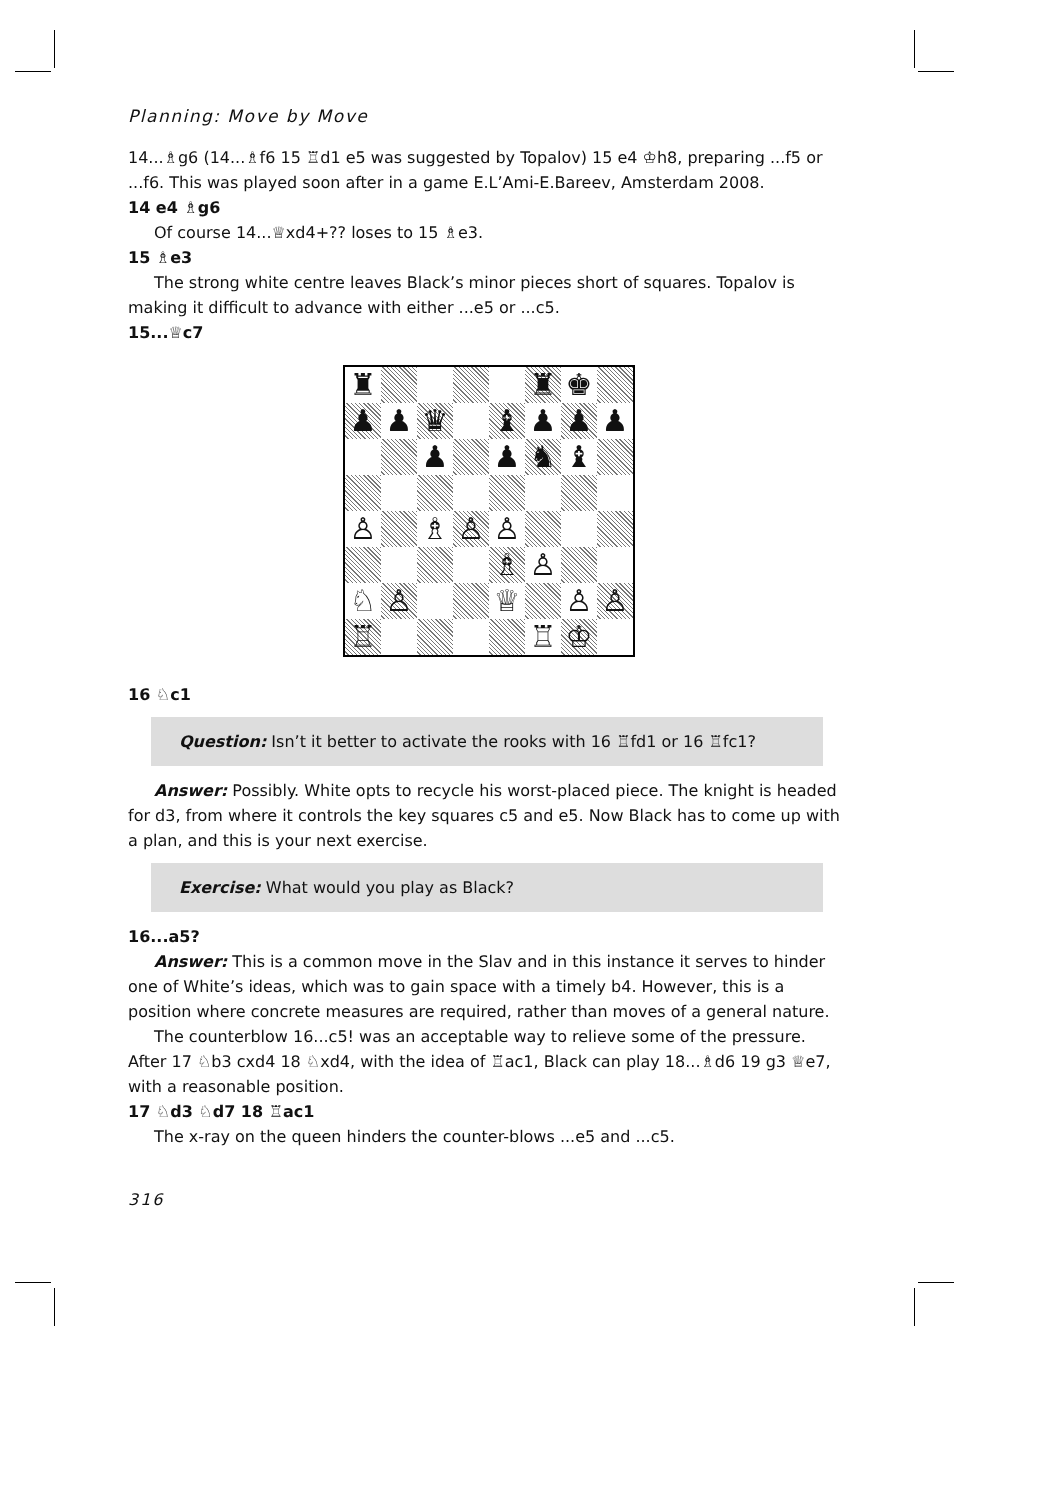Planning: Move by Move
14...♗g6 (14...♗f6 15 ♖d1 e5 was suggested by Topalov) 15 e4 ♔h8, preparing ...f5 or ...f6. This was played soon after in a game E.L’Ami-E.Bareev, Amsterdam 2008.
14 e4 ♗g6
Of course 14...♕xd4+?? loses to 15 ♗e3.
15 ♗e3
The strong white centre leaves Black’s minor pieces short of squares. Topalov is making it difficult to advance with either ...e5 or ...c5.
15...♕c7
♜
♜
♚
♟
♟
♛
♝
♟
♟
♟
♟
♟
♞
♝
♙
♗
♙
♙
♗
♙
♘
♙
♕
♙
♙
♖
♖
♔
16 ♘c1
Question: Isn’t it better to activate the rooks with 16 ♖fd1 or 16 ♖fc1?
Answer: Possibly. White opts to recycle his worst-placed piece. The knight is headed for d3, from where it controls the key squares c5 and e5. Now Black has to come up with a plan, and this is your next exercise.
Exercise: What would you play as Black?
16...a5?
Answer: This is a common move in the Slav and in this instance it serves to hinder one of White’s ideas, which was to gain space with a timely b4. However, this is a position where concrete measures are required, rather than moves of a general nature.
The counterblow 16...c5! was an acceptable way to relieve some of the pressure. After 17 ♘b3 cxd4 18 ♘xd4, with the idea of ♖ac1, Black can play 18...♗d6 19 g3 ♕e7, with a reasonable position.
17 ♘d3 ♘d7 18 ♖ac1
The x-ray on the queen hinders the counter-blows ...e5 and ...c5.
316